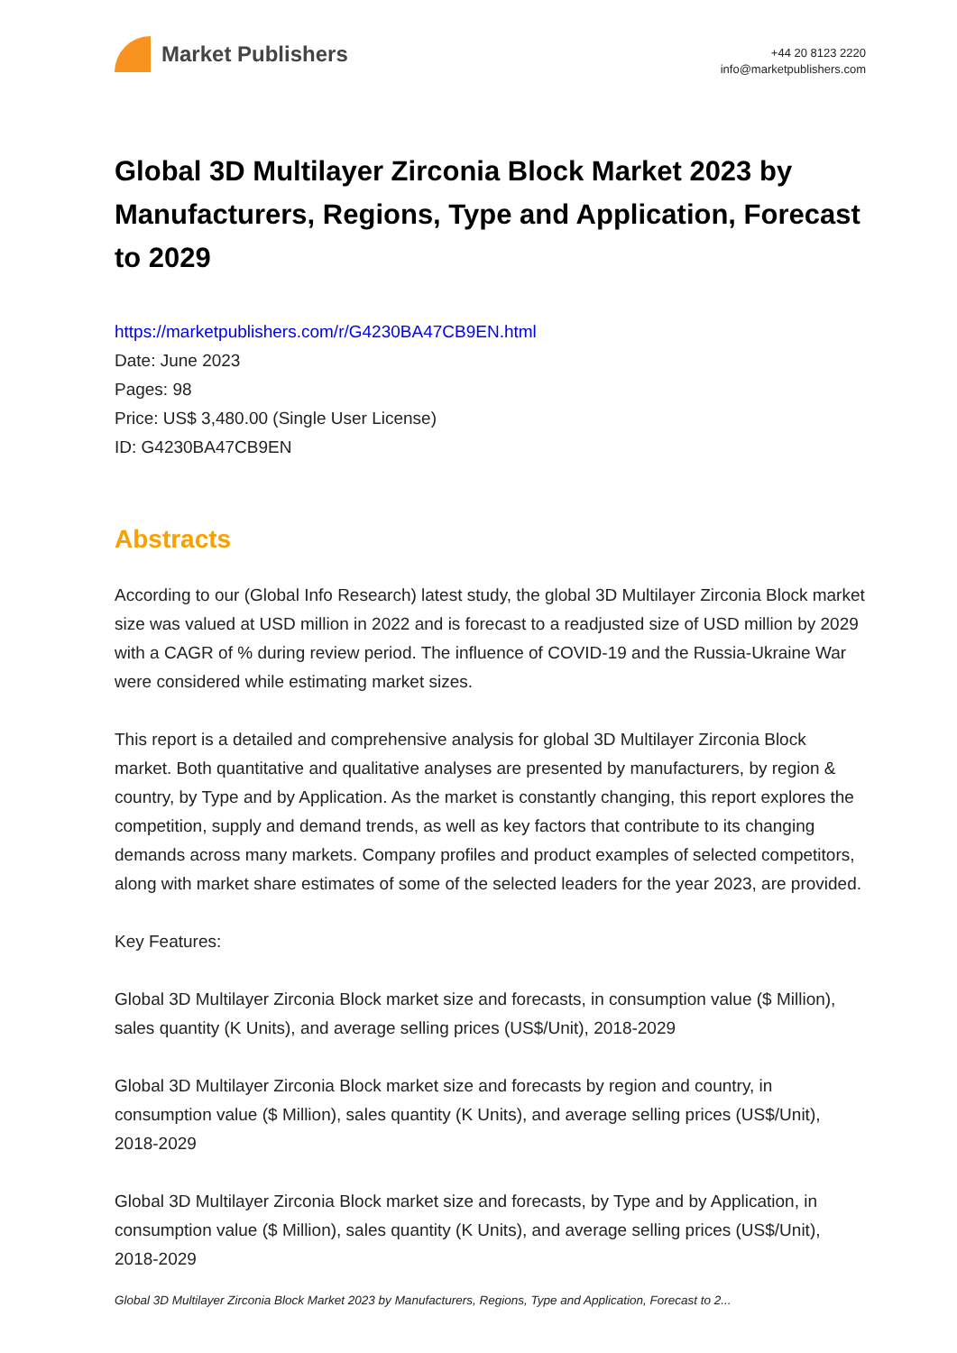Market Publishers
+44 20 8123 2220
info@marketpublishers.com
Global 3D Multilayer Zirconia Block Market 2023 by Manufacturers, Regions, Type and Application, Forecast to 2029
https://marketpublishers.com/r/G4230BA47CB9EN.html
Date: June 2023
Pages: 98
Price: US$ 3,480.00 (Single User License)
ID: G4230BA47CB9EN
Abstracts
According to our (Global Info Research) latest study, the global 3D Multilayer Zirconia Block market size was valued at USD million in 2022 and is forecast to a readjusted size of USD million by 2029 with a CAGR of % during review period. The influence of COVID-19 and the Russia-Ukraine War were considered while estimating market sizes.
This report is a detailed and comprehensive analysis for global 3D Multilayer Zirconia Block market. Both quantitative and qualitative analyses are presented by manufacturers, by region & country, by Type and by Application. As the market is constantly changing, this report explores the competition, supply and demand trends, as well as key factors that contribute to its changing demands across many markets. Company profiles and product examples of selected competitors, along with market share estimates of some of the selected leaders for the year 2023, are provided.
Key Features:
Global 3D Multilayer Zirconia Block market size and forecasts, in consumption value ($ Million), sales quantity (K Units), and average selling prices (US$/Unit), 2018-2029
Global 3D Multilayer Zirconia Block market size and forecasts by region and country, in consumption value ($ Million), sales quantity (K Units), and average selling prices (US$/Unit), 2018-2029
Global 3D Multilayer Zirconia Block market size and forecasts, by Type and by Application, in consumption value ($ Million), sales quantity (K Units), and average selling prices (US$/Unit), 2018-2029
Global 3D Multilayer Zirconia Block Market 2023 by Manufacturers, Regions, Type and Application, Forecast to 2...